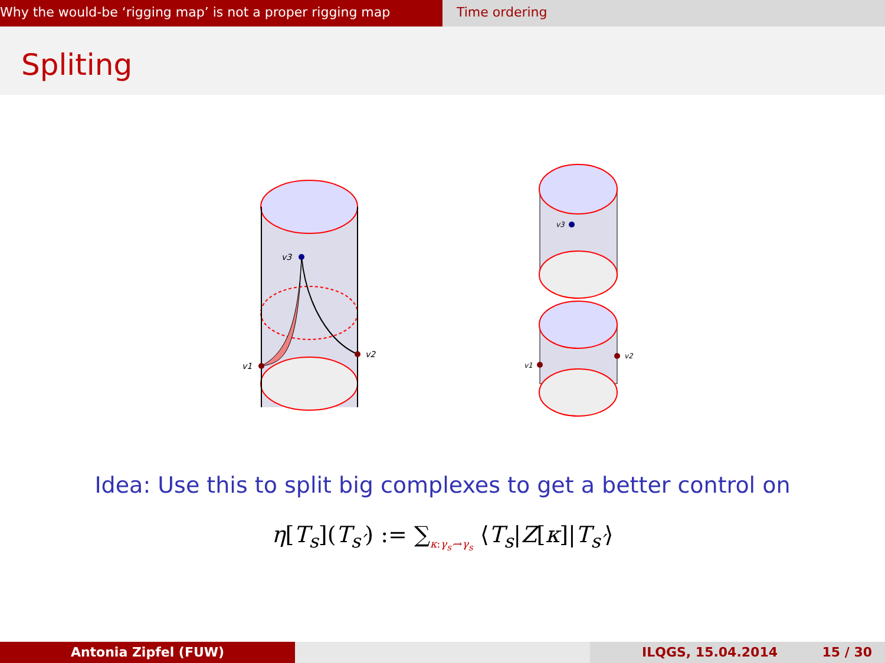Why the would-be ‘rigging map’ is not a proper rigging map Time ordering
Spliting
v3
v1
v2
v3
v1
v2
Idea: Use this to split big complexes to get a better control on
η[T<sub>s</sub>](T<sub>s′</sub>) := ∑<sub>κ:γ<sub>s′</sub>→γ<sub>s</sub></sub> ⟨T<sub>s</sub>|Z[κ]|T<sub>s′</sub>⟩
Antonia Zipfel (FUW) ILQGS, 15.04.2014 15 / 30